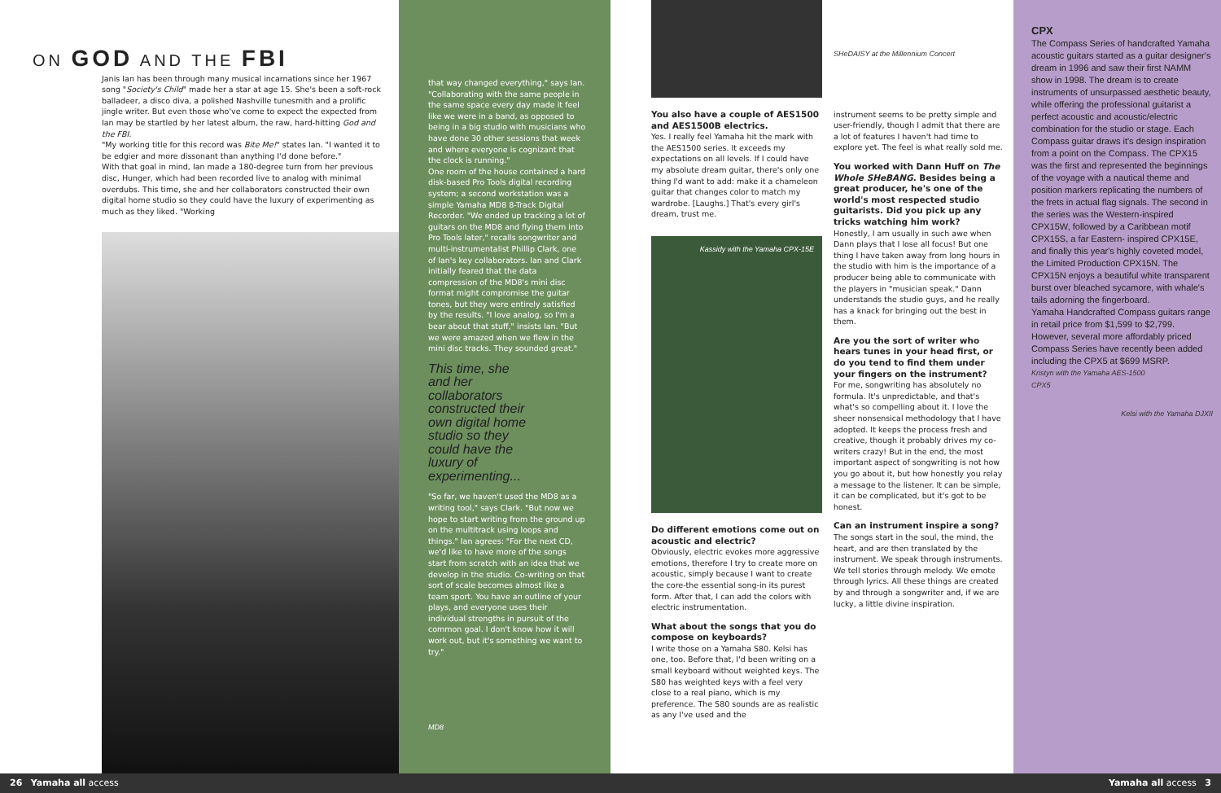ON GOD AND THE FBI
Janis Ian has been through many musical incarnations since her 1967 song "Society's Child" made her a star at age 15. She's been a soft-rock balladeer, a disco diva, a polished Nashville tunesmith and a prolific jingle writer. But even those who've come to expect the expected from Ian may be startled by her latest album, the raw, hard-hitting God and the FBI.
"My working title for this record was Bite Me!" states Ian. "I wanted it to be edgier and more dissonant than anything I'd done before."
With that goal in mind, Ian made a 180-degree turn from her previous disc, Hunger, which had been recorded live to analog with minimal overdubs. This time, she and her collaborators constructed their own digital home studio so they could have the luxury of experimenting as much as they liked. "Working
that way changed everything," says Ian. "Collaborating with the same people in the same space every day made it feel like we were in a band, as opposed to being in a big studio with musicians who have done 30 other sessions that week and where everyone is cognizant that the clock is running."
One room of the house contained a hard disk-based Pro Tools digital recording system; a second workstation was a simple Yamaha MD8 8-Track Digital Recorder. "We ended up tracking a lot of guitars on the MD8 and flying them into Pro Tools later," recalls songwriter and multi-instrumentalist Phillip Clark, one of Ian's key collaborators. Ian and Clark initially feared that the data compression of the MD8's mini disc format might compromise the guitar tones, but they were entirely satisfied by the results. "I love analog, so I'm a bear about that stuff," insists Ian. "But we were amazed when we flew in the mini disc tracks. They sounded great."
This time, she and her collaborators constructed their own digital home studio so they could have the luxury of experimenting...
"So far, we haven't used the MD8 as a writing tool," says Clark. "But now we hope to start writing from the ground up on the multitrack using loops and things." Ian agrees: "For the next CD, we'd like to have more of the songs start from scratch with an idea that we develop in the studio. Co-writing on that sort of scale becomes almost like a team sport. You have an outline of your plays, and everyone uses their individual strengths in pursuit of the common goal. I don't know how it will work out, but it's something we want to try."
MD8
You also have a couple of AES1500 and AES1500B electrics.
Yes. I really feel Yamaha hit the mark with the AES1500 series. It exceeds my expectations on all levels. If I could have my absolute dream guitar, there's only one thing I'd want to add: make it a chameleon guitar that changes color to match my wardrobe. [Laughs.] That's every girl's dream, trust me.
Kassidy with the Yamaha CPX-15E
Do different emotions come out on acoustic and electric?
Obviously, electric evokes more aggressive emotions, therefore I try to create more on acoustic, simply because I want to create the core-the essential song-in its purest form. After that, I can add the colors with electric instrumentation.
What about the songs that you do compose on keyboards?
I write those on a Yamaha S80. Kelsi has one, too. Before that, I'd been writing on a small keyboard without weighted keys. The S80 has weighted keys with a feel very close to a real piano, which is my preference. The S80 sounds are as realistic as any I've used and the
SHeDAISY at the Millennium Concert
instrument seems to be pretty simple and user-friendly, though I admit that there are a lot of features I haven't had time to explore yet. The feel is what really sold me.
You worked with Dann Huff on The Whole SHeBANG. Besides being a great producer, he's one of the world's most respected studio guitarists. Did you pick up any tricks watching him work?
Honestly, I am usually in such awe when Dann plays that I lose all focus! But one thing I have taken away from long hours in the studio with him is the importance of a producer being able to communicate with the players in "musician speak." Dann understands the studio guys, and he really has a knack for bringing out the best in them.
Are you the sort of writer who hears tunes in your head first, or do you tend to find them under your fingers on the instrument?
For me, songwriting has absolutely no formula. It's unpredictable, and that's what's so compelling about it. I love the sheer nonsensical methodology that I have adopted. It keeps the process fresh and creative, though it probably drives my co-writers crazy! But in the end, the most important aspect of songwriting is not how you go about it, but how honestly you relay a message to the listener. It can be simple, it can be complicated, but it's got to be honest.
Can an instrument inspire a song?
The songs start in the soul, the mind, the heart, and are then translated by the instrument. We speak through instruments. We tell stories through melody. We emote through lyrics. All these things are created by and through a songwriter and, if we are lucky, a little divine inspiration.
CPX
The Compass Series of handcrafted Yamaha acoustic guitars started as a guitar designer's dream in 1996 and saw their first NAMM show in 1998. The dream is to create instruments of unsurpassed aesthetic beauty, while offering the professional guitarist a perfect acoustic and acoustic/electric combination for the studio or stage. Each Compass guitar draws it's design inspiration from a point on the Compass. The CPX15 was the first and represented the beginnings of the voyage with a nautical theme and position markers replicating the numbers of the frets in actual flag signals. The second in the series was the Western-inspired CPX15W, followed by a Caribbean motif CPX15S, a far Eastern- inspired CPX15E, and finally this year's highly coveted model, the Limited Production CPX15N. The CPX15N enjoys a beautiful white transparent burst over bleached sycamore, with whale's tails adorning the fingerboard.
Yamaha Handcrafted Compass guitars range in retail price from $1,599 to $2,799. However, several more affordably priced Compass Series have recently been added including the CPX5 at $699 MSRP.
Kristyn with the Yamaha AES-1500
CPX5
Kelsi with the Yamaha DJXII
26 Yamaha all access Yamaha all access 3